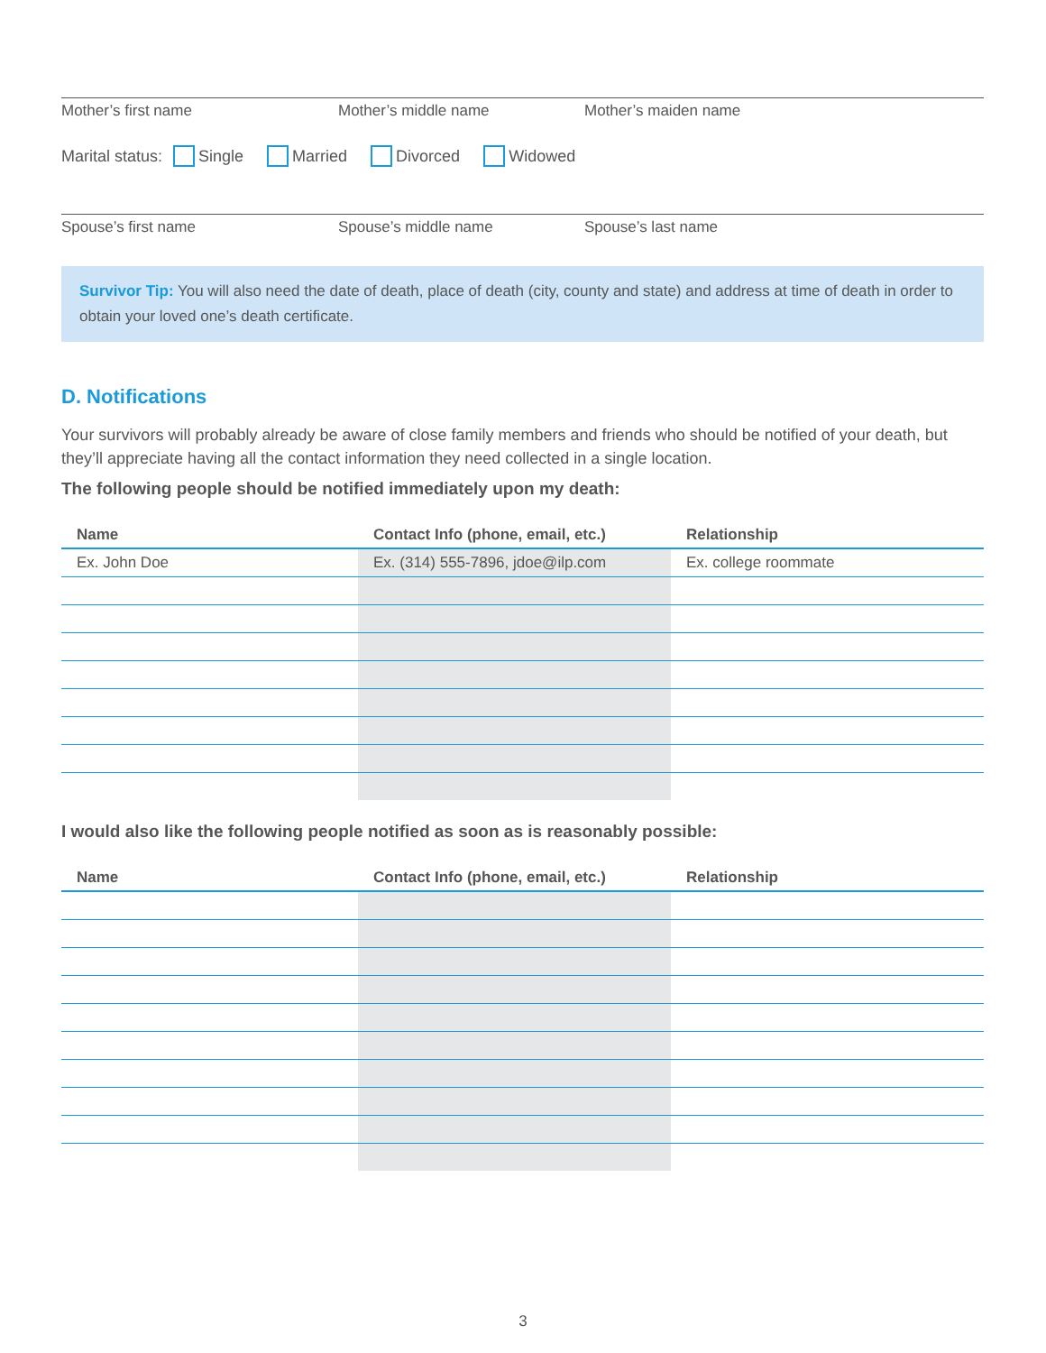Mother’s first name Mother’s middle name Mother’s maiden name
Marital status: Single Married Divorced Widowed
Spouse’s first name Spouse’s middle name Spouse’s last name
Survivor Tip: You will also need the date of death, place of death (city, county and state) and address at time of death in order to obtain your loved one’s death certificate.
D. Notifications
Your survivors will probably already be aware of close family members and friends who should be notified of your death, but they’ll appreciate having all the contact information they need collected in a single location.
The following people should be notified immediately upon my death:
| Name | Contact Info (phone, email, etc.) | Relationship |
| --- | --- | --- |
| Ex. John Doe | Ex. (314) 555-7896, jdoe@ilp.com | Ex. college roommate |
I would also like the following people notified as soon as is reasonably possible:
| Name | Contact Info (phone, email, etc.) | Relationship |
| --- | --- | --- |
3